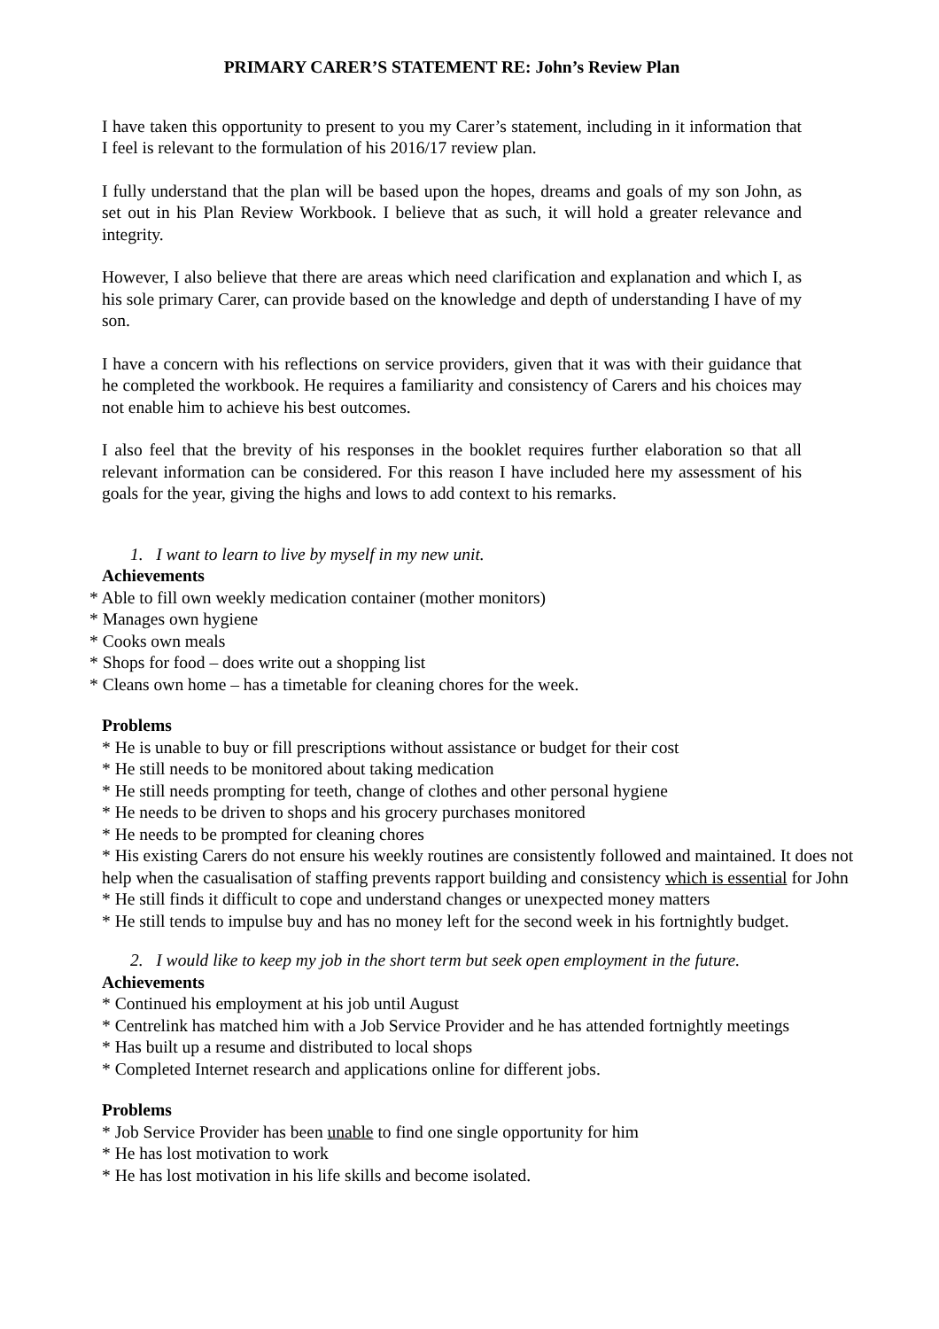PRIMARY CARER’S STATEMENT RE: John’s Review Plan
I have taken this opportunity to present to you my Carer’s statement, including in it information that I feel is relevant to the formulation of his 2016/17 review plan.
I fully understand that the plan will be based upon the hopes, dreams and goals of my son John, as set out in his Plan Review Workbook. I believe that as such, it will hold a greater relevance and integrity.
However, I also believe that there are areas which need clarification and explanation and which I, as his sole primary Carer, can provide based on the knowledge and depth of understanding I have of my son.
I have a concern with his reflections on service providers, given that it was with their guidance that he completed the workbook. He requires a familiarity and consistency of Carers and his choices may not enable him to achieve his best outcomes.
I also feel that the brevity of his responses in the booklet requires further elaboration so that all relevant information can be considered. For this reason I have included here my assessment of his goals for the year, giving the highs and lows to add context to his remarks.
1. I want to learn to live by myself in my new unit.
Achievements
* Able to fill own weekly medication container (mother monitors)
* Manages own hygiene
* Cooks own meals
* Shops for food – does write out a shopping list
* Cleans own home – has a timetable for cleaning chores for the week.
Problems
* He is unable to buy or fill prescriptions without assistance or budget for their cost
* He still needs to be monitored about taking medication
* He still needs prompting for teeth, change of clothes and other personal hygiene
* He needs to be driven to shops and his grocery purchases monitored
* He needs to be prompted for cleaning chores
* His existing Carers do not ensure his weekly routines are consistently followed and maintained. It does not help when the casualisation of staffing prevents rapport building and consistency which is essential for John
* He still finds it difficult to cope and understand changes or unexpected money matters
* He still tends to impulse buy and has no money left for the second week in his fortnightly budget.
2. I would like to keep my job in the short term but seek open employment in the future.
Achievements
* Continued his employment at his job until August
* Centrelink has matched him with a Job Service Provider and he has attended fortnightly meetings
* Has built up a resume and distributed to local shops
* Completed Internet research and applications online for different jobs.
Problems
* Job Service Provider has been unable to find one single opportunity for him
* He has lost motivation to work
* He has lost motivation in his life skills and become isolated.